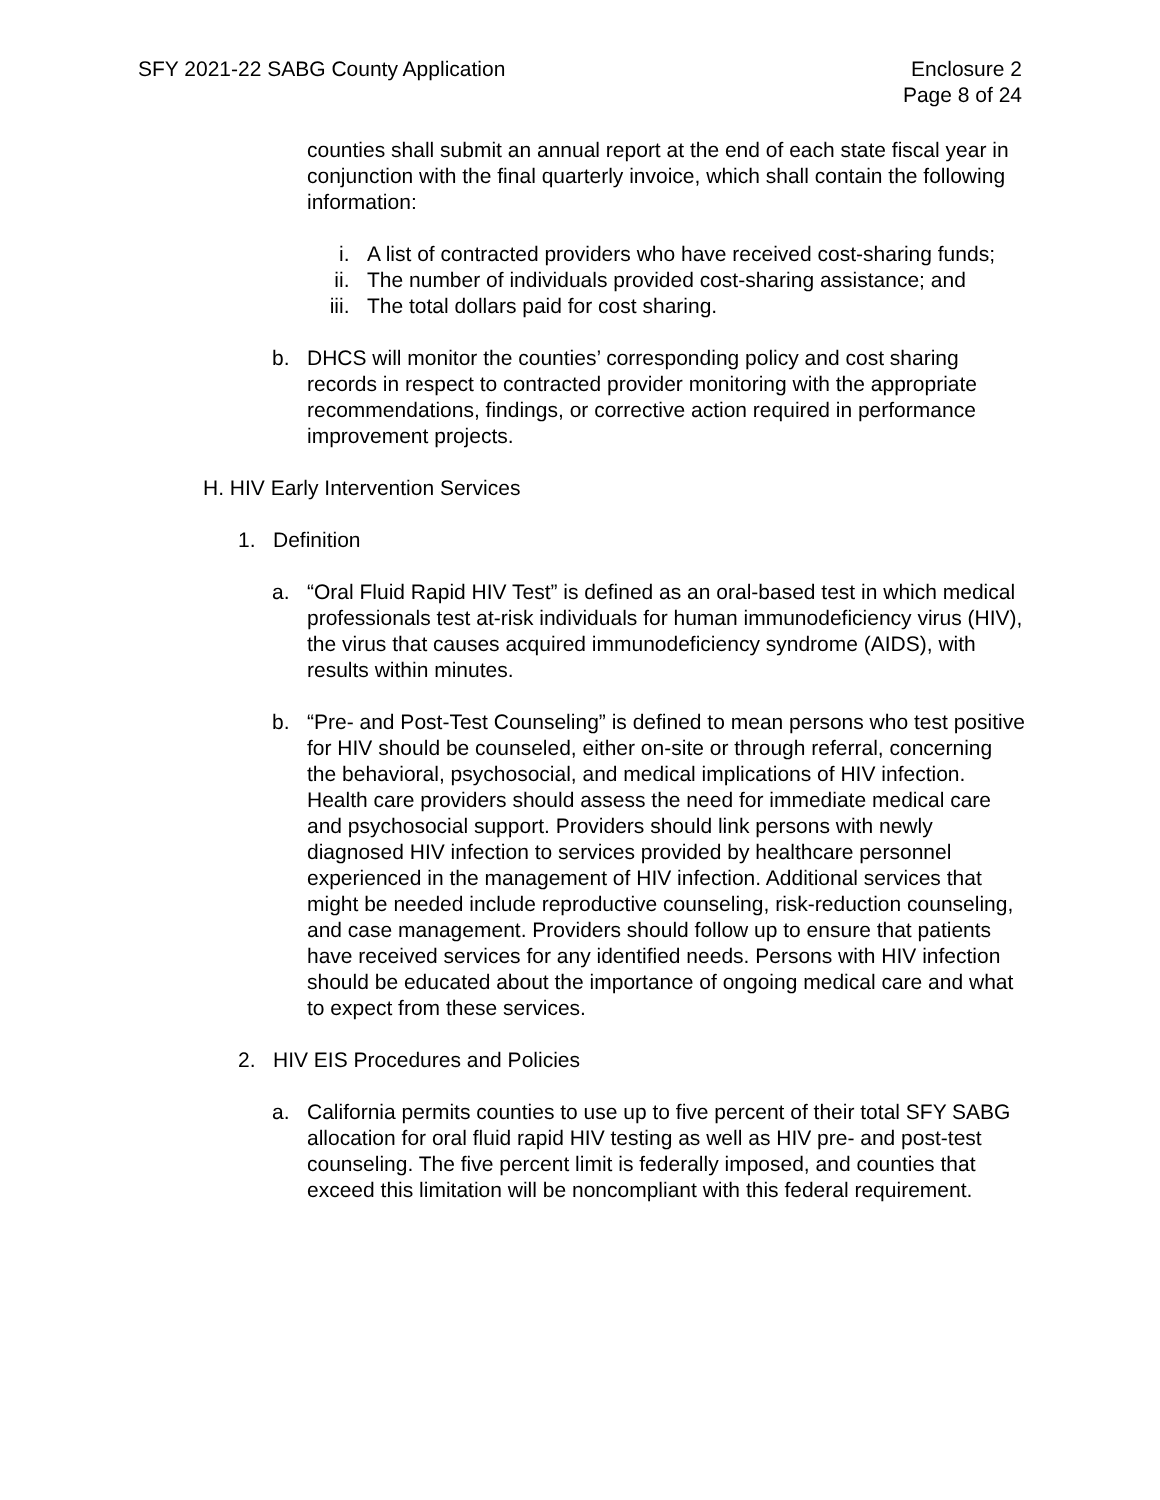SFY 2021-22 SABG County Application
Enclosure 2
Page 8 of 24
counties shall submit an annual report at the end of each state fiscal year in conjunction with the final quarterly invoice, which shall contain the following information:
i. A list of contracted providers who have received cost-sharing funds;
ii. The number of individuals provided cost-sharing assistance; and
iii. The total dollars paid for cost sharing.
b. DHCS will monitor the counties’ corresponding policy and cost sharing records in respect to contracted provider monitoring with the appropriate recommendations, findings, or corrective action required in performance improvement projects.
H. HIV Early Intervention Services
1. Definition
a. “Oral Fluid Rapid HIV Test” is defined as an oral-based test in which medical professionals test at-risk individuals for human immunodeficiency virus (HIV), the virus that causes acquired immunodeficiency syndrome (AIDS), with results within minutes.
b. “Pre- and Post-Test Counseling” is defined to mean persons who test positive for HIV should be counseled, either on-site or through referral, concerning the behavioral, psychosocial, and medical implications of HIV infection. Health care providers should assess the need for immediate medical care and psychosocial support. Providers should link persons with newly diagnosed HIV infection to services provided by healthcare personnel experienced in the management of HIV infection. Additional services that might be needed include reproductive counseling, risk-reduction counseling, and case management. Providers should follow up to ensure that patients have received services for any identified needs. Persons with HIV infection should be educated about the importance of ongoing medical care and what to expect from these services.
2. HIV EIS Procedures and Policies
a. California permits counties to use up to five percent of their total SFY SABG allocation for oral fluid rapid HIV testing as well as HIV pre- and post-test counseling. The five percent limit is federally imposed, and counties that exceed this limitation will be noncompliant with this federal requirement.